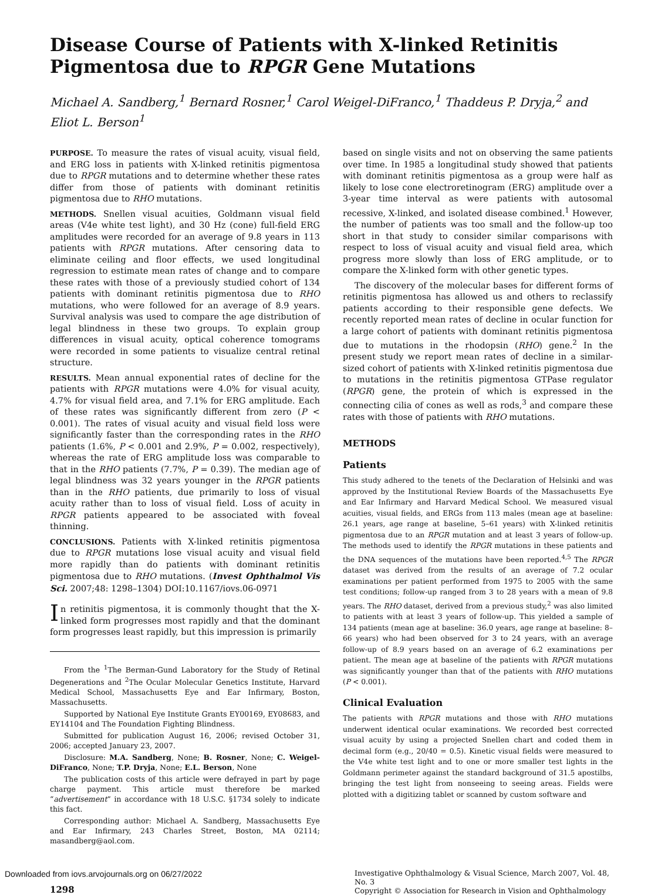Disease Course of Patients with X-linked Retinitis Pigmentosa due to RPGR Gene Mutations
Michael A. Sandberg,<sup>1</sup> Bernard Rosner,<sup>1</sup> Carol Weigel-DiFranco,<sup>1</sup> Thaddeus P. Dryja,<sup>2</sup> and Eliot L. Berson<sup>1</sup>
PURPOSE. To measure the rates of visual acuity, visual field, and ERG loss in patients with X-linked retinitis pigmentosa due to RPGR mutations and to determine whether these rates differ from those of patients with dominant retinitis pigmentosa due to RHO mutations.
METHODS. Snellen visual acuities, Goldmann visual field areas (V4e white test light), and 30 Hz (cone) full-field ERG amplitudes were recorded for an average of 9.8 years in 113 patients with RPGR mutations. After censoring data to eliminate ceiling and floor effects, we used longitudinal regression to estimate mean rates of change and to compare these rates with those of a previously studied cohort of 134 patients with dominant retinitis pigmentosa due to RHO mutations, who were followed for an average of 8.9 years. Survival analysis was used to compare the age distribution of legal blindness in these two groups. To explain group differences in visual acuity, optical coherence tomograms were recorded in some patients to visualize central retinal structure.
RESULTS. Mean annual exponential rates of decline for the patients with RPGR mutations were 4.0% for visual acuity, 4.7% for visual field area, and 7.1% for ERG amplitude. Each of these rates was significantly different from zero (P < 0.001). The rates of visual acuity and visual field loss were significantly faster than the corresponding rates in the RHO patients (1.6%, P < 0.001 and 2.9%, P = 0.002, respectively), whereas the rate of ERG amplitude loss was comparable to that in the RHO patients (7.7%, P = 0.39). The median age of legal blindness was 32 years younger in the RPGR patients than in the RHO patients, due primarily to loss of visual acuity rather than to loss of visual field. Loss of acuity in RPGR patients appeared to be associated with foveal thinning.
CONCLUSIONS. Patients with X-linked retinitis pigmentosa due to RPGR mutations lose visual acuity and visual field more rapidly than do patients with dominant retinitis pigmentosa due to RHO mutations. (Invest Ophthalmol Vis Sci. 2007;48: 1298–1304) DOI:10.1167/iovs.06-0971
In retinitis pigmentosa, it is commonly thought that the X-linked form progresses most rapidly and that the dominant form progresses least rapidly, but this impression is primarily
From the <sup>1</sup>The Berman-Gund Laboratory for the Study of Retinal Degenerations and <sup>2</sup>The Ocular Molecular Genetics Institute, Harvard Medical School, Massachusetts Eye and Ear Infirmary, Boston, Massachusetts.
Supported by National Eye Institute Grants EY00169, EY08683, and EY14104 and The Foundation Fighting Blindness.
Submitted for publication August 16, 2006; revised October 31, 2006; accepted January 23, 2007.
Disclosure: M.A. Sandberg, None; B. Rosner, None; C. Weigel-DiFranco, None; T.P. Dryja, None; E.L. Berson, None
The publication costs of this article were defrayed in part by page charge payment. This article must therefore be marked “advertisement” in accordance with 18 U.S.C. §1734 solely to indicate this fact.
Corresponding author: Michael A. Sandberg, Massachusetts Eye and Ear Infirmary, 243 Charles Street, Boston, MA 02114; masandberg@aol.com.
based on single visits and not on observing the same patients over time. In 1985 a longitudinal study showed that patients with dominant retinitis pigmentosa as a group were half as likely to lose cone electroretinogram (ERG) amplitude over a 3-year time interval as were patients with autosomal recessive, X-linked, and isolated disease combined.<sup>1</sup> However, the number of patients was too small and the follow-up too short in that study to consider similar comparisons with respect to loss of visual acuity and visual field area, which progress more slowly than loss of ERG amplitude, or to compare the X-linked form with other genetic types.
The discovery of the molecular bases for different forms of retinitis pigmentosa has allowed us and others to reclassify patients according to their responsible gene defects. We recently reported mean rates of decline in ocular function for a large cohort of patients with dominant retinitis pigmentosa due to mutations in the rhodopsin (RHO) gene.<sup>2</sup> In the present study we report mean rates of decline in a similar-sized cohort of patients with X-linked retinitis pigmentosa due to mutations in the retinitis pigmentosa GTPase regulator (RPGR) gene, the protein of which is expressed in the connecting cilia of cones as well as rods,<sup>3</sup> and compare these rates with those of patients with RHO mutations.
METHODS
Patients
This study adhered to the tenets of the Declaration of Helsinki and was approved by the Institutional Review Boards of the Massachusetts Eye and Ear Infirmary and Harvard Medical School. We measured visual acuities, visual fields, and ERGs from 113 males (mean age at baseline: 26.1 years, age range at baseline, 5–61 years) with X-linked retinitis pigmentosa due to an RPGR mutation and at least 3 years of follow-up. The methods used to identify the RPGR mutations in these patients and the DNA sequences of the mutations have been reported.<sup>4,5</sup> The RPGR dataset was derived from the results of an average of 7.2 ocular examinations per patient performed from 1975 to 2005 with the same test conditions; follow-up ranged from 3 to 28 years with a mean of 9.8 years. The RHO dataset, derived from a previous study,<sup>2</sup> was also limited to patients with at least 3 years of follow-up. This yielded a sample of 134 patients (mean age at baseline: 36.0 years, age range at baseline: 8–66 years) who had been observed for 3 to 24 years, with an average follow-up of 8.9 years based on an average of 6.2 examinations per patient. The mean age at baseline of the patients with RPGR mutations was significantly younger than that of the patients with RHO mutations (P < 0.001).
Clinical Evaluation
The patients with RPGR mutations and those with RHO mutations underwent identical ocular examinations. We recorded best corrected visual acuity by using a projected Snellen chart and coded them in decimal form (e.g., 20/40 = 0.5). Kinetic visual fields were measured to the V4e white test light and to one or more smaller test lights in the Goldmann perimeter against the standard background of 31.5 apostilbs, bringing the test light from nonseeing to seeing areas. Fields were plotted with a digitizing tablet or scanned by custom software and
1298
Investigative Ophthalmology & Visual Science, March 2007, Vol. 48, No. 3
Copyright © Association for Research in Vision and Ophthalmology
Downloaded from iovs.arvojournals.org on 06/27/2022